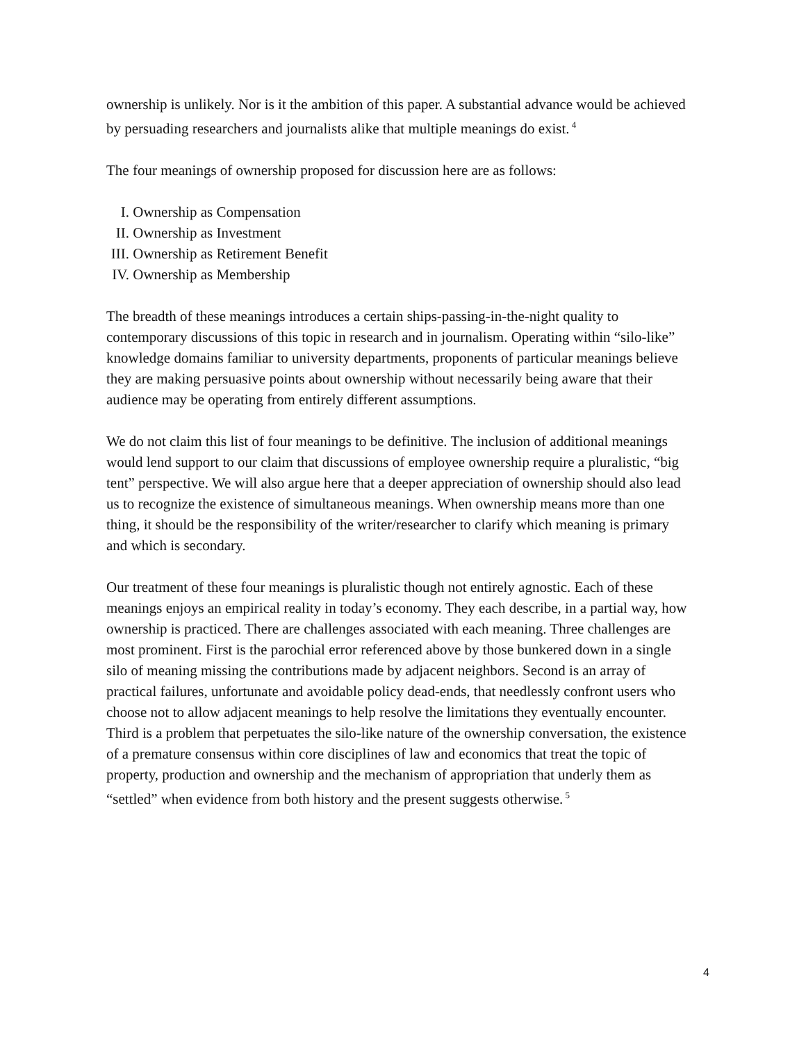ownership is unlikely. Nor is it the ambition of this paper. A substantial advance would be achieved by persuading researchers and journalists alike that multiple meanings do exist.<sup>4</sup>
The four meanings of ownership proposed for discussion here are as follows:
I. Ownership as Compensation
II. Ownership as Investment
III. Ownership as Retirement Benefit
IV. Ownership as Membership
The breadth of these meanings introduces a certain ships-passing-in-the-night quality to contemporary discussions of this topic in research and in journalism. Operating within “silo-like” knowledge domains familiar to university departments, proponents of particular meanings believe they are making persuasive points about ownership without necessarily being aware that their audience may be operating from entirely different assumptions.
We do not claim this list of four meanings to be definitive. The inclusion of additional meanings would lend support to our claim that discussions of employee ownership require a pluralistic, “big tent” perspective. We will also argue here that a deeper appreciation of ownership should also lead us to recognize the existence of simultaneous meanings. When ownership means more than one thing, it should be the responsibility of the writer/researcher to clarify which meaning is primary and which is secondary.
Our treatment of these four meanings is pluralistic though not entirely agnostic. Each of these meanings enjoys an empirical reality in today’s economy. They each describe, in a partial way, how ownership is practiced. There are challenges associated with each meaning. Three challenges are most prominent. First is the parochial error referenced above by those bunkered down in a single silo of meaning missing the contributions made by adjacent neighbors. Second is an array of practical failures, unfortunate and avoidable policy dead-ends, that needlessly confront users who choose not to allow adjacent meanings to help resolve the limitations they eventually encounter. Third is a problem that perpetuates the silo-like nature of the ownership conversation, the existence of a premature consensus within core disciplines of law and economics that treat the topic of property, production and ownership and the mechanism of appropriation that underly them as “settled” when evidence from both history and the present suggests otherwise.<sup>5</sup>
4